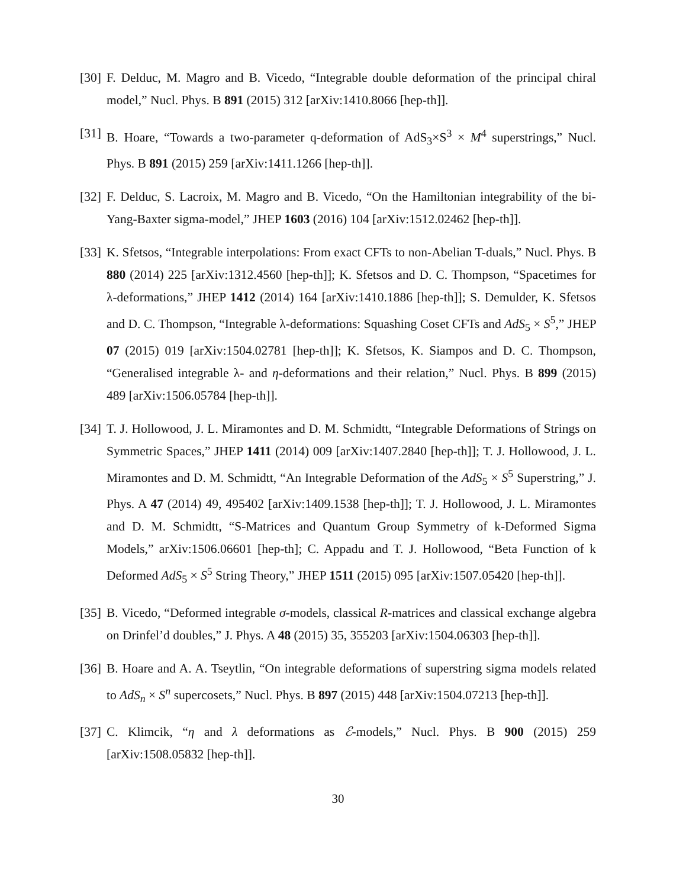[30] F. Delduc, M. Magro and B. Vicedo, “Integrable double deformation of the principal chiral model,” Nucl. Phys. B 891 (2015) 312 [arXiv:1410.8066 [hep-th]].
[31] B. Hoare, “Towards a two-parameter q-deformation of AdS<sub>3</sub>×S<sup>3</sup> × M<sup>4</sup> superstrings,” Nucl. Phys. B 891 (2015) 259 [arXiv:1411.1266 [hep-th]].
[32] F. Delduc, S. Lacroix, M. Magro and B. Vicedo, “On the Hamiltonian integrability of the bi-Yang-Baxter sigma-model,” JHEP 1603 (2016) 104 [arXiv:1512.02462 [hep-th]].
[33] K. Sfetsos, “Integrable interpolations: From exact CFTs to non-Abelian T-duals,” Nucl. Phys. B 880 (2014) 225 [arXiv:1312.4560 [hep-th]]; K. Sfetsos and D. C. Thompson, “Spacetimes for λ-deformations,” JHEP 1412 (2014) 164 [arXiv:1410.1886 [hep-th]]; S. Demulder, K. Sfetsos and D. C. Thompson, “Integrable λ-deformations: Squashing Coset CFTs and AdS<sub>5</sub> × S<sup>5</sup>,” JHEP 07 (2015) 019 [arXiv:1504.02781 [hep-th]]; K. Sfetsos, K. Siampos and D. C. Thompson, “Generalised integrable λ- and η-deformations and their relation,” Nucl. Phys. B 899 (2015) 489 [arXiv:1506.05784 [hep-th]].
[34] T. J. Hollowood, J. L. Miramontes and D. M. Schmidtt, “Integrable Deformations of Strings on Symmetric Spaces,” JHEP 1411 (2014) 009 [arXiv:1407.2840 [hep-th]]; T. J. Hollowood, J. L. Miramontes and D. M. Schmidtt, “An Integrable Deformation of the AdS<sub>5</sub> × S<sup>5</sup> Superstring,” J. Phys. A 47 (2014) 49, 495402 [arXiv:1409.1538 [hep-th]]; T. J. Hollowood, J. L. Miramontes and D. M. Schmidtt, “S-Matrices and Quantum Group Symmetry of k-Deformed Sigma Models,” arXiv:1506.06601 [hep-th]; C. Appadu and T. J. Hollowood, “Beta Function of k Deformed AdS<sub>5</sub> × S<sup>5</sup> String Theory,” JHEP 1511 (2015) 095 [arXiv:1507.05420 [hep-th]].
[35] B. Vicedo, “Deformed integrable σ-models, classical R-matrices and classical exchange algebra on Drinfel’d doubles,” J. Phys. A 48 (2015) 35, 355203 [arXiv:1504.06303 [hep-th]].
[36] B. Hoare and A. A. Tseytlin, “On integrable deformations of superstring sigma models related to AdS<sub>n</sub> × S<sup>n</sup> supercosets,” Nucl. Phys. B 897 (2015) 448 [arXiv:1504.07213 [hep-th]].
[37] C. Klimcik, “η and λ deformations as ℰ-models,” Nucl. Phys. B 900 (2015) 259 [arXiv:1508.05832 [hep-th]].
30